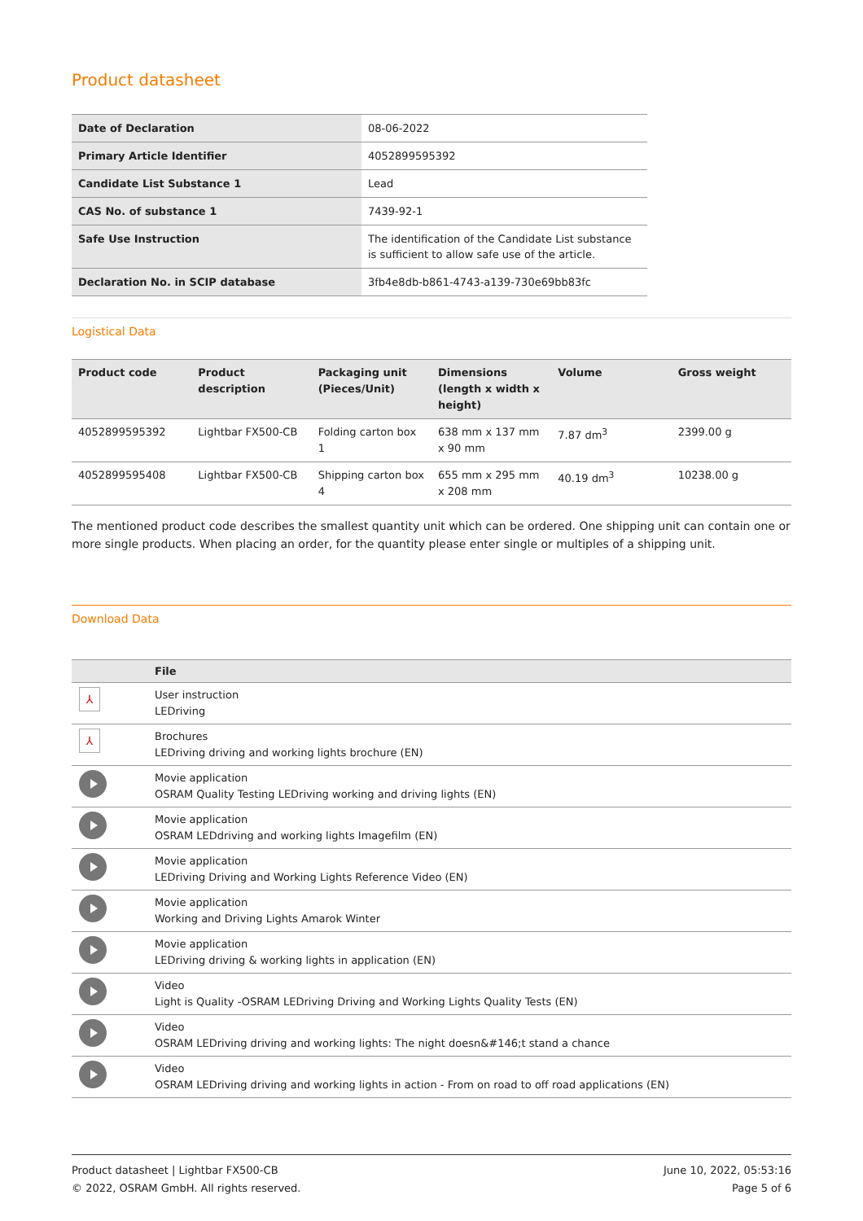Product datasheet
| Date of Declaration | 08-06-2022 |
| Primary Article Identifier | 4052899595392 |
| Candidate List Substance 1 | Lead |
| CAS No. of substance 1 | 7439-92-1 |
| Safe Use Instruction | The identification of the Candidate List substance is sufficient to allow safe use of the article. |
| Declaration No. in SCIP database | 3fb4e8db-b861-4743-a139-730e69bb83fc |
Logistical Data
| Product code | Product description | Packaging unit (Pieces/Unit) | Dimensions (length x width x height) | Volume | Gross weight |
| --- | --- | --- | --- | --- | --- |
| 4052899595392 | Lightbar FX500-CB | Folding carton box 1 | 638 mm x 137 mm x 90 mm | 7.87 dm<sup>3</sup> | 2399.00 g |
| 4052899595408 | Lightbar FX500-CB | Shipping carton box 4 | 655 mm x 295 mm x 208 mm | 40.19 dm<sup>3</sup> | 10238.00 g |
The mentioned product code describes the smallest quantity unit which can be ordered. One shipping unit can contain one or more single products. When placing an order, for the quantity please enter single or multiples of a shipping unit.
Download Data
| | File |
| --- | --- |
| ⅄ | User instruction LEDriving |
| ⅄ | Brochures LEDriving driving and working lights brochure (EN) |
| | Movie application OSRAM Quality Testing LEDriving working and driving lights (EN) |
| | Movie application OSRAM LEDdriving and working lights Imagefilm (EN) |
| | Movie application LEDriving Driving and Working Lights Reference Video (EN) |
| | Movie application Working and Driving Lights Amarok Winter |
| | Movie application LEDriving driving & working lights in application (EN) |
| | Video Light is Quality -OSRAM LEDriving Driving and Working Lights Quality Tests (EN) |
| | Video OSRAM LEDriving driving and working lights: The night doesn&#146;t stand a chance |
| | Video OSRAM LEDriving driving and working lights in action - From on road to off road applications (EN) |
Product datasheet | Lightbar FX500-CB
© 2022, OSRAM GmbH. All rights reserved.
June 10, 2022, 05:53:16
Page 5 of 6